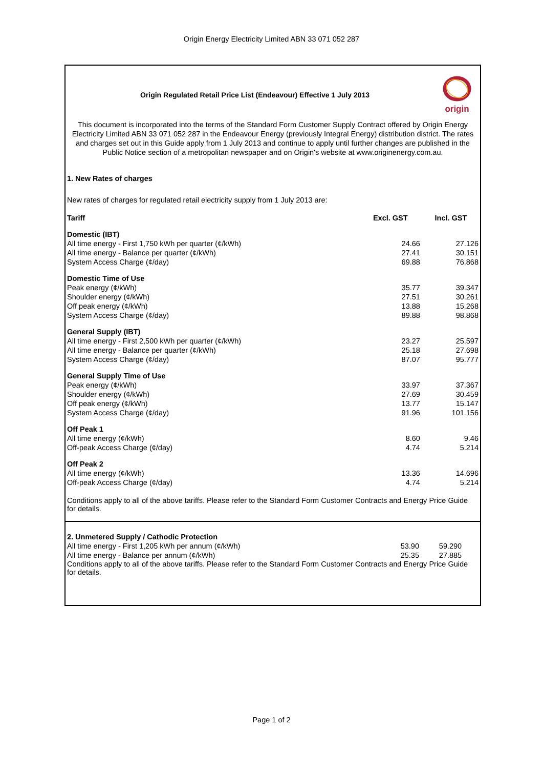Origin Energy Electricity Limited ABN 33 071 052 287
Origin Regulated Retail Price List (Endeavour) Effective 1 July 2013
origin
This document is incorporated into the terms of the Standard Form Customer Supply Contract offered by Origin Energy Electricity Limited ABN 33 071 052 287 in the Endeavour Energy (previously Integral Energy) distribution district. The rates and charges set out in this Guide apply from 1 July 2013 and continue to apply until further changes are published in the Public Notice section of a metropolitan newspaper and on Origin's website at www.originenergy.com.au.
1. New Rates of charges
New rates of charges for regulated retail electricity supply from 1 July 2013 are:
| Tariff | Excl. GST | Incl. GST |
| --- | --- | --- |
| Domestic (IBT) | | |
| All time energy - First 1,750 kWh per quarter (¢/kWh) | 24.66 | 27.126 |
| All time energy - Balance per quarter (¢/kWh) | 27.41 | 30.151 |
| System Access Charge (¢/day) | 69.88 | 76.868 |
| Domestic Time of Use | | |
| Peak energy (¢/kWh) | 35.77 | 39.347 |
| Shoulder energy (¢/kWh) | 27.51 | 30.261 |
| Off peak energy (¢/kWh) | 13.88 | 15.268 |
| System Access Charge (¢/day) | 89.88 | 98.868 |
| General Supply (IBT) | | |
| All time energy - First 2,500 kWh per quarter (¢/kWh) | 23.27 | 25.597 |
| All time energy - Balance per quarter (¢/kWh) | 25.18 | 27.698 |
| System Access Charge (¢/day) | 87.07 | 95.777 |
| General Supply Time of Use | | |
| Peak energy (¢/kWh) | 33.97 | 37.367 |
| Shoulder energy (¢/kWh) | 27.69 | 30.459 |
| Off peak energy (¢/kWh) | 13.77 | 15.147 |
| System Access Charge (¢/day) | 91.96 | 101.156 |
| Off Peak 1 | | |
| All time energy (¢/kWh) | 8.60 | 9.46 |
| Off-peak Access Charge (¢/day) | 4.74 | 5.214 |
| Off Peak 2 | | |
| All time energy (¢/kWh) | 13.36 | 14.696 |
| Off-peak Access Charge (¢/day) | 4.74 | 5.214 |
Conditions apply to all of the above tariffs. Please refer to the Standard Form Customer Contracts and Energy Price Guide for details.
| 2. Unmetered Supply / Cathodic Protection | | |
| All time energy - First 1,205 kWh per annum (¢/kWh) | 53.90 | 59.290 |
| All time energy - Balance per annum (¢/kWh) | 25.35 | 27.885 |
Conditions apply to all of the above tariffs. Please refer to the Standard Form Customer Contracts and Energy Price Guide for details.
Page 1 of 2